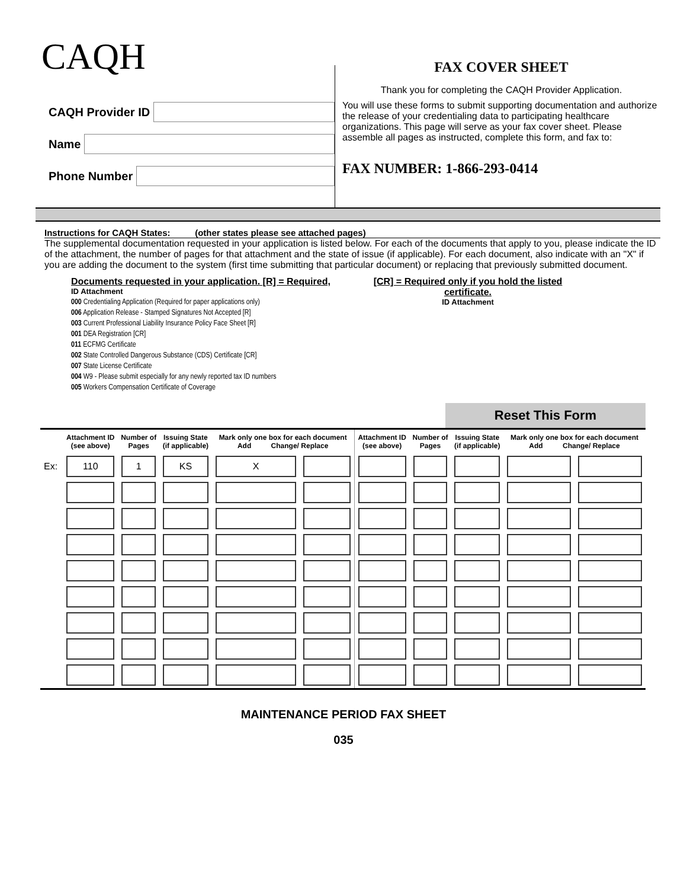CAQH
CAQH Provider ID
Name
Phone Number
FAX COVER SHEET
Thank you for completing the CAQH Provider Application.
You will use these forms to submit supporting documentation and authorize the release of your credentialing data to participating healthcare organizations. This page will serve as your fax cover sheet. Please assemble all pages as instructed, complete this form, and fax to:
FAX NUMBER: 1-866-293-0414
Instructions for CAQH States: (other states please see attached pages)
The supplemental documentation requested in your application is listed below. For each of the documents that apply to you, please indicate the ID of the attachment, the number of pages for that attachment and the state of issue (if applicable). For each document, also indicate with an "X" if you are adding the document to the system (first time submitting that particular document) or replacing that previously submitted document.
Documents requested in your application. [R] = Required,
ID Attachment
000 Credentialing Application (Required for paper applications only)
006 Application Release - Stamped Signatures Not Accepted [R]
003 Current Professional Liability Insurance Policy Face Sheet [R]
001 DEA Registration [CR]
011 ECFMG Certificate
002 State Controlled Dangerous Substance (CDS) Certificate [CR]
007 State License Certificate
004 W9 - Please submit especially for any newly reported tax ID numbers
005 Workers Compensation Certificate of Coverage
[CR] = Required only if you hold the listed certificate.
ID Attachment
Reset This Form
| | Attachment ID (see above) | Number of Pages | Issuing State (if applicable) | Mark only one box for each document Add Change/ Replace | | Attachment ID (see above) | Number of Pages | Issuing State (if applicable) | Mark only one box for each document Add Change/ Replace | |
| --- | --- | --- | --- | --- | --- | --- | --- | --- | --- | --- |
| Ex: | 110 | 1 | KS | X | | | | | | |
MAINTENANCE PERIOD FAX SHEET
035